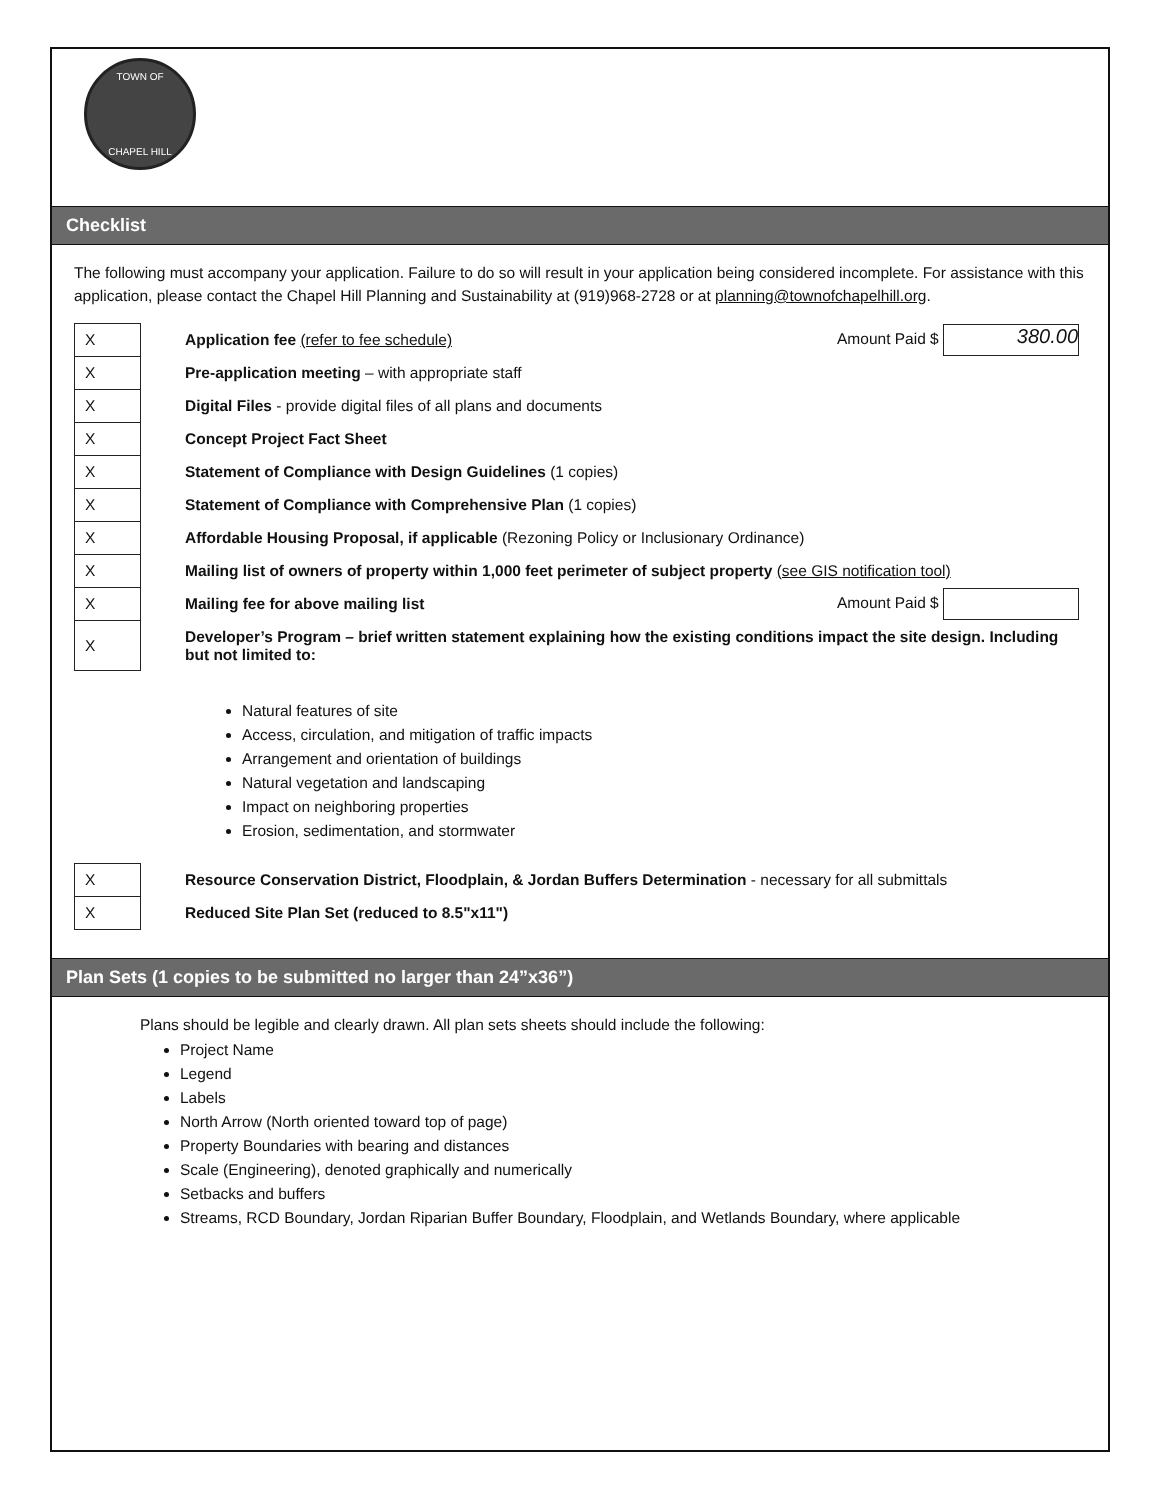TOWN OF
CHAPEL HILL
Checklist
The following must accompany your application. Failure to do so will result in your application being considered incomplete. For assistance with this application, please contact the Chapel Hill Planning and Sustainability at (919)968-2728 or at planning@townofchapelhill.org.
| X | Application fee (refer to fee schedule) | Amount Paid $ 380.00 |
| X | Pre-application meeting – with appropriate staff | |
| X | Digital Files - provide digital files of all plans and documents | |
| X | Concept Project Fact Sheet | |
| X | Statement of Compliance with Design Guidelines (1 copies) | |
| X | Statement of Compliance with Comprehensive Plan (1 copies) | |
| X | Affordable Housing Proposal, if applicable (Rezoning Policy or Inclusionary Ordinance) | |
| X | Mailing list of owners of property within 1,000 feet perimeter of subject property (see GIS notification tool) | |
| X | Mailing fee for above mailing list | Amount Paid $ |
| X | Developer’s Program – brief written statement explaining how the existing conditions impact the site design. Including but not limited to: | |
Natural features of site
Access, circulation, and mitigation of traffic impacts
Arrangement and orientation of buildings
Natural vegetation and landscaping
Impact on neighboring properties
Erosion, sedimentation, and stormwater
| X | Resource Conservation District, Floodplain, & Jordan Buffers Determination - necessary for all submittals |
| X | Reduced Site Plan Set (reduced to 8.5"x11") |
Plan Sets (1 copies to be submitted no larger than 24”x36”)
Plans should be legible and clearly drawn. All plan sets sheets should include the following:
Project Name
Legend
Labels
North Arrow (North oriented toward top of page)
Property Boundaries with bearing and distances
Scale (Engineering), denoted graphically and numerically
Setbacks and buffers
Streams, RCD Boundary, Jordan Riparian Buffer Boundary, Floodplain, and Wetlands Boundary, where applicable